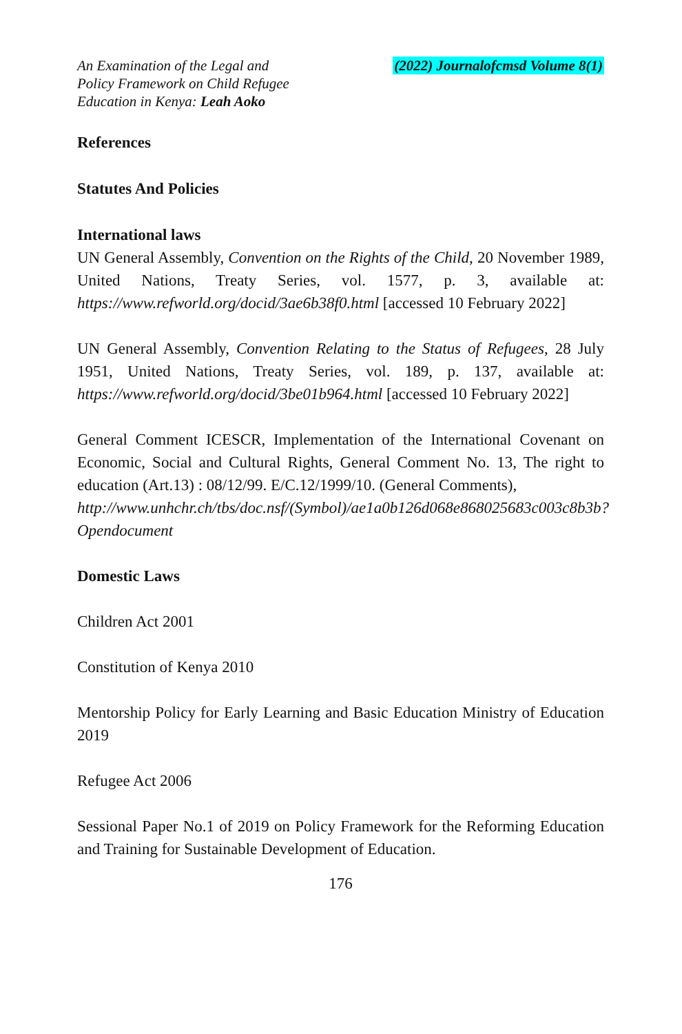An Examination of the Legal and
Policy Framework on Child Refugee
Education in Kenya: Leah Aoko
(2022) Journalofcmsd Volume 8(1)
References
Statutes And Policies
International laws
UN General Assembly, Convention on the Rights of the Child, 20 November 1989, United Nations, Treaty Series, vol. 1577, p. 3, available at: https://www.refworld.org/docid/3ae6b38f0.html [accessed 10 February 2022]
UN General Assembly, Convention Relating to the Status of Refugees, 28 July 1951, United Nations, Treaty Series, vol. 189, p. 137, available at: https://www.refworld.org/docid/3be01b964.html [accessed 10 February 2022]
General Comment ICESCR, Implementation of the International Covenant on Economic, Social and Cultural Rights, General Comment No. 13, The right to education (Art.13) : 08/12/99. E/C.12/1999/10. (General Comments),
http://www.unhchr.ch/tbs/doc.nsf/(Symbol)/ae1a0b126d068e868025683c003c8b3b?Opendocument
Domestic Laws
Children Act 2001
Constitution of Kenya 2010
Mentorship Policy for Early Learning and Basic Education Ministry of Education 2019
Refugee Act 2006
Sessional Paper No.1 of 2019 on Policy Framework for the Reforming Education and Training for Sustainable Development of Education.
176